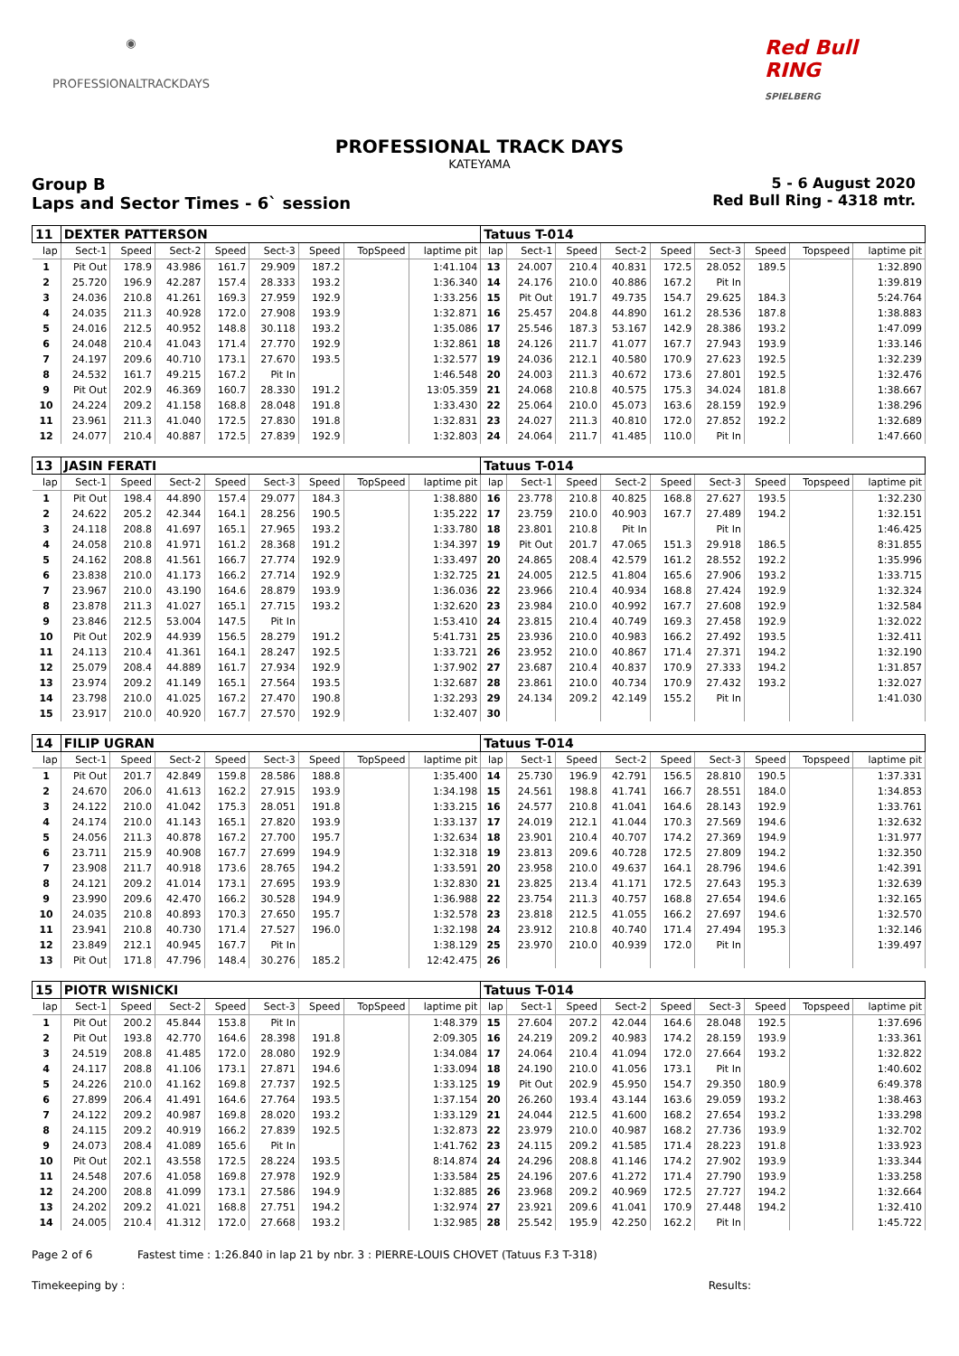◉
PROFESSIONALTRACKDAYS
Red Bull RING
SPIELBERG
PROFESSIONAL TRACK DAYS
KATEYAMA
Group B
Laps and Sector Times - 6` session
5 - 6 August 2020
Red Bull Ring - 4318 mtr.
| 11 | DEXTER PATTERSON | | | | | | | | Tatuus T-014 | | | | | | | | |
| lap | Sect-1 | Speed | Sect-2 | Speed | Sect-3 | Speed | TopSpeed | laptime pit | lap | Sect-1 | Speed | Sect-2 | Speed | Sect-3 | Speed | Topspeed | laptime pit |
| 1 | Pit Out | 178.9 | 43.986 | 161.7 | 29.909 | 187.2 | | 1:41.104 | 13 | 24.007 | 210.4 | 40.831 | 172.5 | 28.052 | 189.5 | | 1:32.890 |
| 2 | 25.720 | 196.9 | 42.287 | 157.4 | 28.333 | 193.2 | | 1:36.340 | 14 | 24.176 | 210.0 | 40.886 | 167.2 | Pit In | | | 1:39.819 |
| 3 | 24.036 | 210.8 | 41.261 | 169.3 | 27.959 | 192.9 | | 1:33.256 | 15 | Pit Out | 191.7 | 49.735 | 154.7 | 29.625 | 184.3 | | 5:24.764 |
| 4 | 24.035 | 211.3 | 40.928 | 172.0 | 27.908 | 193.9 | | 1:32.871 | 16 | 25.457 | 204.8 | 44.890 | 161.2 | 28.536 | 187.8 | | 1:38.883 |
| 5 | 24.016 | 212.5 | 40.952 | 148.8 | 30.118 | 193.2 | | 1:35.086 | 17 | 25.546 | 187.3 | 53.167 | 142.9 | 28.386 | 193.2 | | 1:47.099 |
| 6 | 24.048 | 210.4 | 41.043 | 171.4 | 27.770 | 192.9 | | 1:32.861 | 18 | 24.126 | 211.7 | 41.077 | 167.7 | 27.943 | 193.9 | | 1:33.146 |
| 7 | 24.197 | 209.6 | 40.710 | 173.1 | 27.670 | 193.5 | | 1:32.577 | 19 | 24.036 | 212.1 | 40.580 | 170.9 | 27.623 | 192.5 | | 1:32.239 |
| 8 | 24.532 | 161.7 | 49.215 | 167.2 | Pit In | | | 1:46.548 | 20 | 24.003 | 211.3 | 40.672 | 173.6 | 27.801 | 192.5 | | 1:32.476 |
| 9 | Pit Out | 202.9 | 46.369 | 160.7 | 28.330 | 191.2 | | 13:05.359 | 21 | 24.068 | 210.8 | 40.575 | 175.3 | 34.024 | 181.8 | | 1:38.667 |
| 10 | 24.224 | 209.2 | 41.158 | 168.8 | 28.048 | 191.8 | | 1:33.430 | 22 | 25.064 | 210.0 | 45.073 | 163.6 | 28.159 | 192.9 | | 1:38.296 |
| 11 | 23.961 | 211.3 | 41.040 | 172.5 | 27.830 | 191.8 | | 1:32.831 | 23 | 24.027 | 211.3 | 40.810 | 172.0 | 27.852 | 192.2 | | 1:32.689 |
| 12 | 24.077 | 210.4 | 40.887 | 172.5 | 27.839 | 192.9 | | 1:32.803 | 24 | 24.064 | 211.7 | 41.485 | 110.0 | Pit In | | | 1:47.660 |
| 13 | JASIN FERATI | | | | | | | | Tatuus T-014 | | | | | | | | |
| lap | Sect-1 | Speed | Sect-2 | Speed | Sect-3 | Speed | TopSpeed | laptime pit | lap | Sect-1 | Speed | Sect-2 | Speed | Sect-3 | Speed | Topspeed | laptime pit |
| 1 | Pit Out | 198.4 | 44.890 | 157.4 | 29.077 | 184.3 | | 1:38.880 | 16 | 23.778 | 210.8 | 40.825 | 168.8 | 27.627 | 193.5 | | 1:32.230 |
| 2 | 24.622 | 205.2 | 42.344 | 164.1 | 28.256 | 190.5 | | 1:35.222 | 17 | 23.759 | 210.0 | 40.903 | 167.7 | 27.489 | 194.2 | | 1:32.151 |
| 3 | 24.118 | 208.8 | 41.697 | 165.1 | 27.965 | 193.2 | | 1:33.780 | 18 | 23.801 | 210.8 | Pit In | | Pit In | | | 1:46.425 |
| 4 | 24.058 | 210.8 | 41.971 | 161.2 | 28.368 | 191.2 | | 1:34.397 | 19 | Pit Out | 201.7 | 47.065 | 151.3 | 29.918 | 186.5 | | 8:31.855 |
| 5 | 24.162 | 208.8 | 41.561 | 166.7 | 27.774 | 192.9 | | 1:33.497 | 20 | 24.865 | 208.4 | 42.579 | 161.2 | 28.552 | 192.2 | | 1:35.996 |
| 6 | 23.838 | 210.0 | 41.173 | 166.2 | 27.714 | 192.9 | | 1:32.725 | 21 | 24.005 | 212.5 | 41.804 | 165.6 | 27.906 | 193.2 | | 1:33.715 |
| 7 | 23.967 | 210.0 | 43.190 | 164.6 | 28.879 | 193.9 | | 1:36.036 | 22 | 23.966 | 210.4 | 40.934 | 168.8 | 27.424 | 192.9 | | 1:32.324 |
| 8 | 23.878 | 211.3 | 41.027 | 165.1 | 27.715 | 193.2 | | 1:32.620 | 23 | 23.984 | 210.0 | 40.992 | 167.7 | 27.608 | 192.9 | | 1:32.584 |
| 9 | 23.846 | 212.5 | 53.004 | 147.5 | Pit In | | | 1:53.410 | 24 | 23.815 | 210.4 | 40.749 | 169.3 | 27.458 | 192.9 | | 1:32.022 |
| 10 | Pit Out | 202.9 | 44.939 | 156.5 | 28.279 | 191.2 | | 5:41.731 | 25 | 23.936 | 210.0 | 40.983 | 166.2 | 27.492 | 193.5 | | 1:32.411 |
| 11 | 24.113 | 210.4 | 41.361 | 164.1 | 28.247 | 192.5 | | 1:33.721 | 26 | 23.952 | 210.0 | 40.867 | 171.4 | 27.371 | 194.2 | | 1:32.190 |
| 12 | 25.079 | 208.4 | 44.889 | 161.7 | 27.934 | 192.9 | | 1:37.902 | 27 | 23.687 | 210.4 | 40.837 | 170.9 | 27.333 | 194.2 | | 1:31.857 |
| 13 | 23.974 | 209.2 | 41.149 | 165.1 | 27.564 | 193.5 | | 1:32.687 | 28 | 23.861 | 210.0 | 40.734 | 170.9 | 27.432 | 193.2 | | 1:32.027 |
| 14 | 23.798 | 210.0 | 41.025 | 167.2 | 27.470 | 190.8 | | 1:32.293 | 29 | 24.134 | 209.2 | 42.149 | 155.2 | Pit In | | | 1:41.030 |
| 15 | 23.917 | 210.0 | 40.920 | 167.7 | 27.570 | 192.9 | | 1:32.407 | 30 | | | | | | | | |
| 14 | FILIP UGRAN | | | | | | | | Tatuus T-014 | | | | | | | | |
| lap | Sect-1 | Speed | Sect-2 | Speed | Sect-3 | Speed | TopSpeed | laptime pit | lap | Sect-1 | Speed | Sect-2 | Speed | Sect-3 | Speed | Topspeed | laptime pit |
| 1 | Pit Out | 201.7 | 42.849 | 159.8 | 28.586 | 188.8 | | 1:35.400 | 14 | 25.730 | 196.9 | 42.791 | 156.5 | 28.810 | 190.5 | | 1:37.331 |
| 2 | 24.670 | 206.0 | 41.613 | 162.2 | 27.915 | 193.9 | | 1:34.198 | 15 | 24.561 | 198.8 | 41.741 | 166.7 | 28.551 | 184.0 | | 1:34.853 |
| 3 | 24.122 | 210.0 | 41.042 | 175.3 | 28.051 | 191.8 | | 1:33.215 | 16 | 24.577 | 210.8 | 41.041 | 164.6 | 28.143 | 192.9 | | 1:33.761 |
| 4 | 24.174 | 210.0 | 41.143 | 165.1 | 27.820 | 193.9 | | 1:33.137 | 17 | 24.019 | 212.1 | 41.044 | 170.3 | 27.569 | 194.6 | | 1:32.632 |
| 5 | 24.056 | 211.3 | 40.878 | 167.2 | 27.700 | 195.7 | | 1:32.634 | 18 | 23.901 | 210.4 | 40.707 | 174.2 | 27.369 | 194.9 | | 1:31.977 |
| 6 | 23.711 | 215.9 | 40.908 | 167.7 | 27.699 | 194.9 | | 1:32.318 | 19 | 23.813 | 209.6 | 40.728 | 172.5 | 27.809 | 194.2 | | 1:32.350 |
| 7 | 23.908 | 211.7 | 40.918 | 173.6 | 28.765 | 194.2 | | 1:33.591 | 20 | 23.958 | 210.0 | 49.637 | 164.1 | 28.796 | 194.6 | | 1:42.391 |
| 8 | 24.121 | 209.2 | 41.014 | 173.1 | 27.695 | 193.9 | | 1:32.830 | 21 | 23.825 | 213.4 | 41.171 | 172.5 | 27.643 | 195.3 | | 1:32.639 |
| 9 | 23.990 | 209.6 | 42.470 | 166.2 | 30.528 | 194.9 | | 1:36.988 | 22 | 23.754 | 211.3 | 40.757 | 168.8 | 27.654 | 194.6 | | 1:32.165 |
| 10 | 24.035 | 210.8 | 40.893 | 170.3 | 27.650 | 195.7 | | 1:32.578 | 23 | 23.818 | 212.5 | 41.055 | 166.2 | 27.697 | 194.6 | | 1:32.570 |
| 11 | 23.941 | 210.8 | 40.730 | 171.4 | 27.527 | 196.0 | | 1:32.198 | 24 | 23.912 | 210.8 | 40.740 | 171.4 | 27.494 | 195.3 | | 1:32.146 |
| 12 | 23.849 | 212.1 | 40.945 | 167.7 | Pit In | | | 1:38.129 | 25 | 23.970 | 210.0 | 40.939 | 172.0 | Pit In | | | 1:39.497 |
| 13 | Pit Out | 171.8 | 47.796 | 148.4 | 30.276 | 185.2 | | 12:42.475 | 26 | | | | | | | | |
| 15 | PIOTR WISNICKI | | | | | | | | Tatuus T-014 | | | | | | | | |
| lap | Sect-1 | Speed | Sect-2 | Speed | Sect-3 | Speed | TopSpeed | laptime pit | lap | Sect-1 | Speed | Sect-2 | Speed | Sect-3 | Speed | Topspeed | laptime pit |
| 1 | Pit Out | 200.2 | 45.844 | 153.8 | Pit In | | | 1:48.379 | 15 | 27.604 | 207.2 | 42.044 | 164.6 | 28.048 | 192.5 | | 1:37.696 |
| 2 | Pit Out | 193.8 | 42.770 | 164.6 | 28.398 | 191.8 | | 2:09.305 | 16 | 24.219 | 209.2 | 40.983 | 174.2 | 28.159 | 193.9 | | 1:33.361 |
| 3 | 24.519 | 208.8 | 41.485 | 172.0 | 28.080 | 192.9 | | 1:34.084 | 17 | 24.064 | 210.4 | 41.094 | 172.0 | 27.664 | 193.2 | | 1:32.822 |
| 4 | 24.117 | 208.8 | 41.106 | 173.1 | 27.871 | 194.6 | | 1:33.094 | 18 | 24.190 | 210.0 | 41.056 | 173.1 | Pit In | | | 1:40.602 |
| 5 | 24.226 | 210.0 | 41.162 | 169.8 | 27.737 | 192.5 | | 1:33.125 | 19 | Pit Out | 202.9 | 45.950 | 154.7 | 29.350 | 180.9 | | 6:49.378 |
| 6 | 27.899 | 206.4 | 41.491 | 164.6 | 27.764 | 193.5 | | 1:37.154 | 20 | 26.260 | 193.4 | 43.144 | 163.6 | 29.059 | 193.2 | | 1:38.463 |
| 7 | 24.122 | 209.2 | 40.987 | 169.8 | 28.020 | 193.2 | | 1:33.129 | 21 | 24.044 | 212.5 | 41.600 | 168.2 | 27.654 | 193.2 | | 1:33.298 |
| 8 | 24.115 | 209.2 | 40.919 | 166.2 | 27.839 | 192.5 | | 1:32.873 | 22 | 23.979 | 210.0 | 40.987 | 168.2 | 27.736 | 193.9 | | 1:32.702 |
| 9 | 24.073 | 208.4 | 41.089 | 165.6 | Pit In | | | 1:41.762 | 23 | 24.115 | 209.2 | 41.585 | 171.4 | 28.223 | 191.8 | | 1:33.923 |
| 10 | Pit Out | 202.1 | 43.558 | 172.5 | 28.224 | 193.5 | | 8:14.874 | 24 | 24.296 | 208.8 | 41.146 | 174.2 | 27.902 | 193.9 | | 1:33.344 |
| 11 | 24.548 | 207.6 | 41.058 | 169.8 | 27.978 | 192.9 | | 1:33.584 | 25 | 24.196 | 207.6 | 41.272 | 171.4 | 27.790 | 193.9 | | 1:33.258 |
| 12 | 24.200 | 208.8 | 41.099 | 173.1 | 27.586 | 194.9 | | 1:32.885 | 26 | 23.968 | 209.2 | 40.969 | 172.5 | 27.727 | 194.2 | | 1:32.664 |
| 13 | 24.202 | 209.2 | 41.021 | 168.8 | 27.751 | 194.2 | | 1:32.974 | 27 | 23.921 | 209.6 | 41.041 | 170.9 | 27.448 | 194.2 | | 1:32.410 |
| 14 | 24.005 | 210.4 | 41.312 | 172.0 | 27.668 | 193.2 | | 1:32.985 | 28 | 25.542 | 195.9 | 42.250 | 162.2 | Pit In | | | 1:45.722 |
Page 2 of 6 Fastest time : 1:26.840 in lap 21 by nbr. 3 : PIERRE-LOUIS CHOVET (Tatuus F.3 T-318)
Timekeeping by : Results: